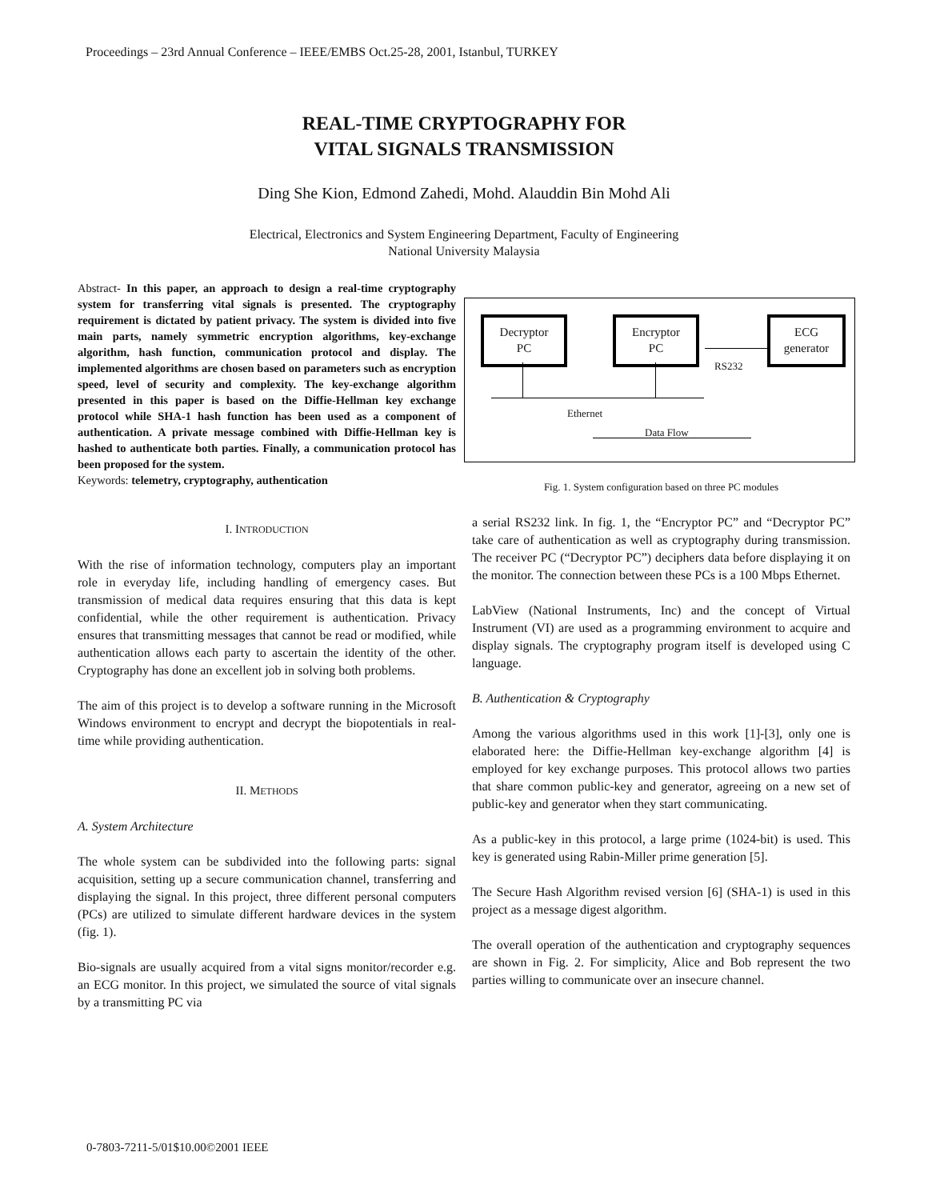Proceedings – 23rd Annual Conference – IEEE/EMBS Oct.25-28, 2001, Istanbul, TURKEY
REAL-TIME CRYPTOGRAPHY FOR
VITAL SIGNALS TRANSMISSION
Ding She Kion, Edmond Zahedi, Mohd. Alauddin Bin Mohd Ali
Electrical, Electronics and System Engineering Department, Faculty of Engineering
National University Malaysia
Abstract- In this paper, an approach to design a real-time cryptography system for transferring vital signals is presented. The cryptography requirement is dictated by patient privacy. The system is divided into five main parts, namely symmetric encryption algorithms, key-exchange algorithm, hash function, communication protocol and display. The implemented algorithms are chosen based on parameters such as encryption speed, level of security and complexity. The key-exchange algorithm presented in this paper is based on the Diffie-Hellman key exchange protocol while SHA-1 hash function has been used as a component of authentication. A private message combined with Diffie-Hellman key is hashed to authenticate both parties. Finally, a communication protocol has been proposed for the system.
Keywords: telemetry, cryptography, authentication
I. INTRODUCTION
With the rise of information technology, computers play an important role in everyday life, including handling of emergency cases. But transmission of medical data requires ensuring that this data is kept confidential, while the other requirement is authentication. Privacy ensures that transmitting messages that cannot be read or modified, while authentication allows each party to ascertain the identity of the other. Cryptography has done an excellent job in solving both problems.
The aim of this project is to develop a software running in the Microsoft Windows environment to encrypt and decrypt the biopotentials in real-time while providing authentication.
II. METHODS
A. System Architecture
The whole system can be subdivided into the following parts: signal acquisition, setting up a secure communication channel, transferring and displaying the signal. In this project, three different personal computers (PCs) are utilized to simulate different hardware devices in the system (fig. 1).
Bio-signals are usually acquired from a vital signs monitor/recorder e.g. an ECG monitor. In this project, we simulated the source of vital signals by a transmitting PC via
Decryptor
PC
Encryptor
PC
ECG
generator
RS232
Ethernet
Data Flow
Fig. 1. System configuration based on three PC modules
a serial RS232 link. In fig. 1, the “Encryptor PC” and “Decryptor PC” take care of authentication as well as cryptography during transmission. The receiver PC (“Decryptor PC”) deciphers data before displaying it on the monitor. The connection between these PCs is a 100 Mbps Ethernet.
LabView (National Instruments, Inc) and the concept of Virtual Instrument (VI) are used as a programming environment to acquire and display signals. The cryptography program itself is developed using C language.
B. Authentication & Cryptography
Among the various algorithms used in this work [1]-[3], only one is elaborated here: the Diffie-Hellman key-exchange algorithm [4] is employed for key exchange purposes. This protocol allows two parties that share common public-key and generator, agreeing on a new set of public-key and generator when they start communicating.
As a public-key in this protocol, a large prime (1024-bit) is used. This key is generated using Rabin-Miller prime generation [5].
The Secure Hash Algorithm revised version [6] (SHA-1) is used in this project as a message digest algorithm.
The overall operation of the authentication and cryptography sequences are shown in Fig. 2. For simplicity, Alice and Bob represent the two parties willing to communicate over an insecure channel.
0-7803-7211-5/01$10.00©2001 IEEE